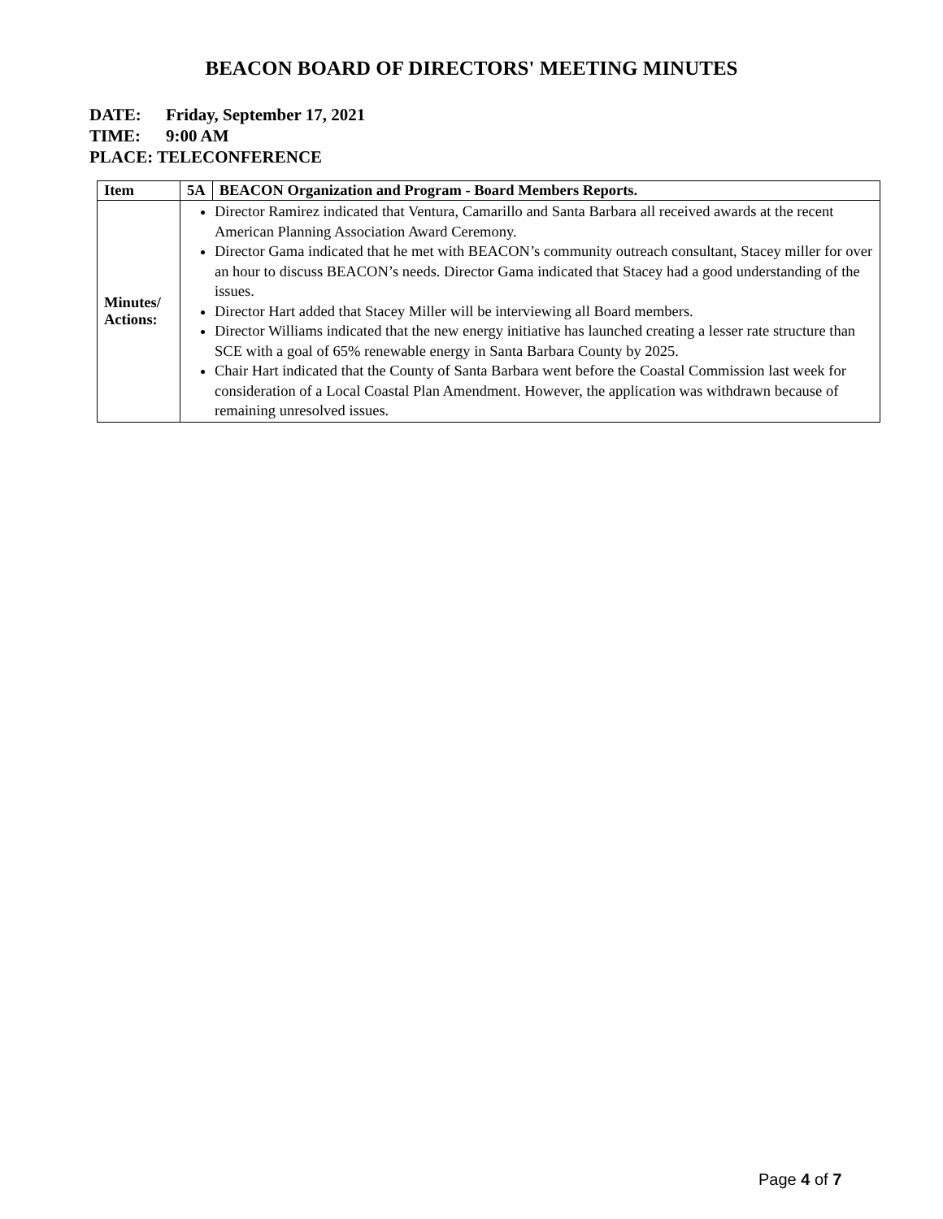BEACON BOARD OF DIRECTORS' MEETING MINUTES
DATE: Friday, September 17, 2021
TIME: 9:00 AM
PLACE: TELECONFERENCE
| Item | 5A | BEACON Organization and Program - Board Members Reports. |
| --- | --- | --- |
| Minutes/ Actions: | Director Ramirez indicated that Ventura, Camarillo and Santa Barbara all received awards at the recent American Planning Association Award Ceremony. Director Gama indicated that he met with BEACON’s community outreach consultant, Stacey miller for over an hour to discuss BEACON’s needs. Director Gama indicated that Stacey had a good understanding of the issues. Director Hart added that Stacey Miller will be interviewing all Board members. Director Williams indicated that the new energy initiative has launched creating a lesser rate structure than SCE with a goal of 65% renewable energy in Santa Barbara County by 2025. Chair Hart indicated that the County of Santa Barbara went before the Coastal Commission last week for consideration of a Local Coastal Plan Amendment. However, the application was withdrawn because of remaining unresolved issues. | |
Page 4 of 7